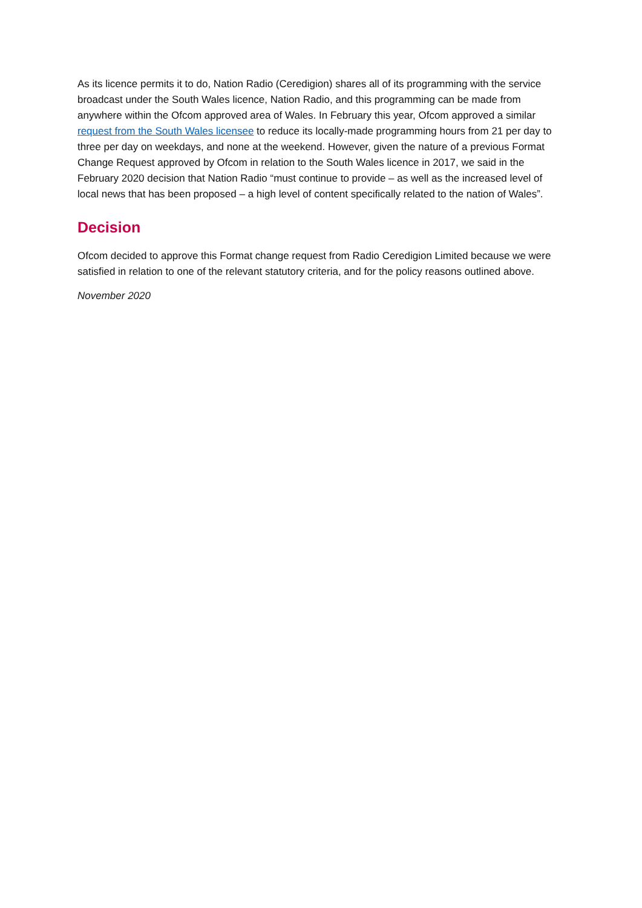As its licence permits it to do, Nation Radio (Ceredigion) shares all of its programming with the service broadcast under the South Wales licence, Nation Radio, and this programming can be made from anywhere within the Ofcom approved area of Wales. In February this year, Ofcom approved a similar request from the South Wales licensee to reduce its locally-made programming hours from 21 per day to three per day on weekdays, and none at the weekend. However, given the nature of a previous Format Change Request approved by Ofcom in relation to the South Wales licence in 2017, we said in the February 2020 decision that Nation Radio “must continue to provide – as well as the increased level of local news that has been proposed – a high level of content specifically related to the nation of Wales”.
Decision
Ofcom decided to approve this Format change request from Radio Ceredigion Limited because we were satisfied in relation to one of the relevant statutory criteria, and for the policy reasons outlined above.
November 2020